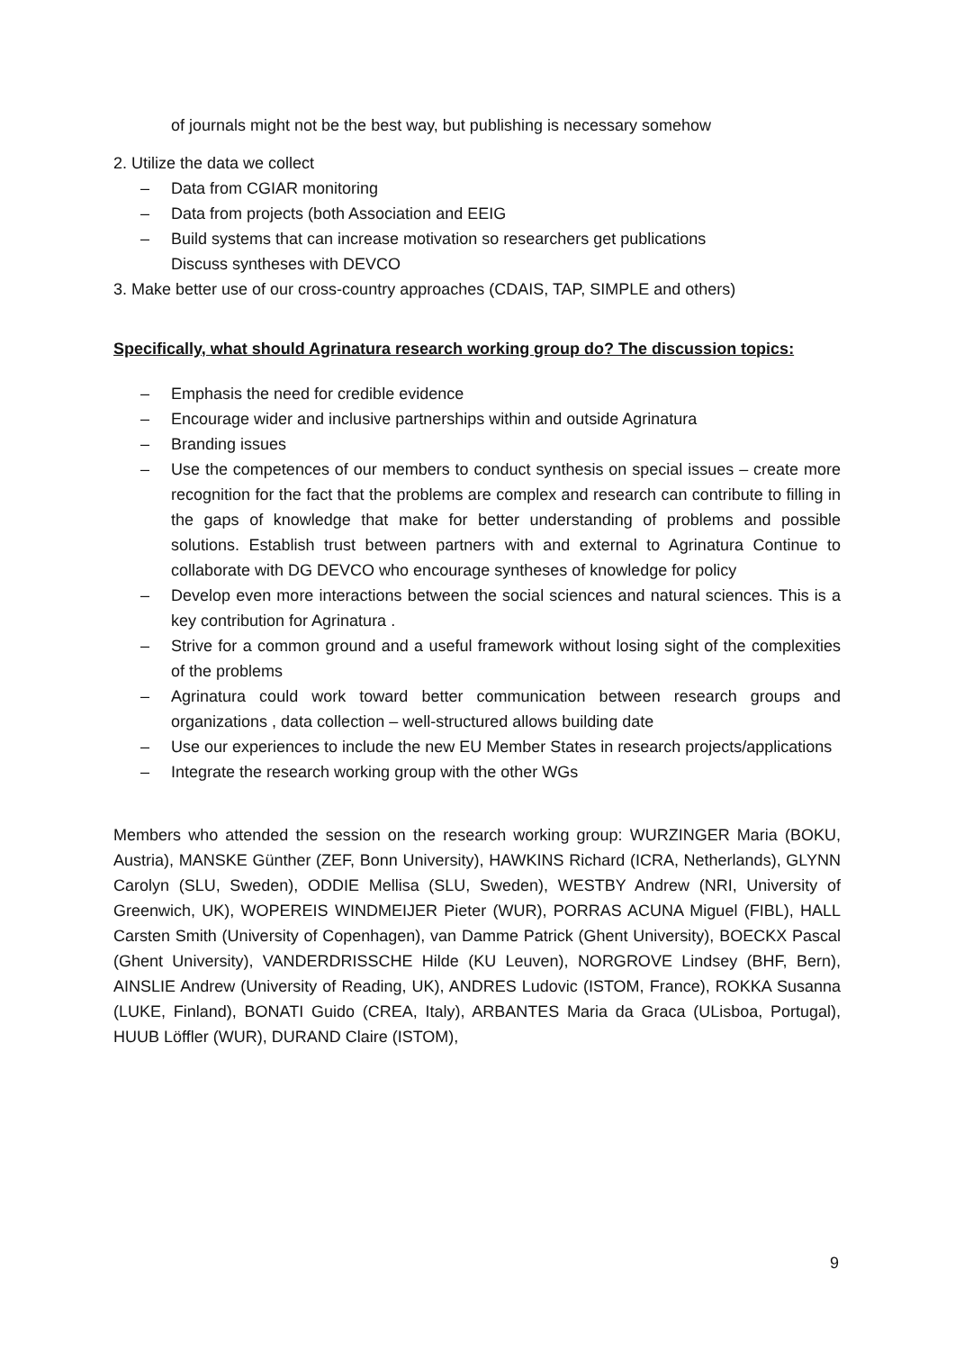of journals might not be the best way, but publishing is necessary somehow
2. Utilize the data we collect
– Data from CGIAR monitoring
– Data from projects (both Association and EEIG
– Build systems that can increase motivation so researchers get publications
Discuss syntheses with DEVCO
3. Make better use of our cross-country approaches (CDAIS, TAP, SIMPLE and others)
Specifically, what should Agrinatura research working group do? The discussion topics:
– Emphasis the need for credible evidence
– Encourage wider and inclusive partnerships within and outside Agrinatura
– Branding issues
– Use the competences of our members to conduct synthesis on special issues – create more recognition for the fact that the problems are complex and research can contribute to filling in the gaps of knowledge that make for better understanding of problems and possible solutions. Establish trust between partners with and external to Agrinatura Continue to collaborate with DG DEVCO who encourage syntheses of knowledge for policy
– Develop even more interactions between the social sciences and natural sciences. This is a key contribution for Agrinatura .
– Strive for a common ground and a useful framework without losing sight of the complexities of the problems
– Agrinatura could work toward better communication between research groups and organizations , data collection – well-structured allows building date
– Use our experiences to include the new EU Member States in research projects/applications
– Integrate the research working group with the other WGs
Members who attended the session on the research working group: WURZINGER Maria (BOKU, Austria), MANSKE Günther (ZEF, Bonn University), HAWKINS Richard (ICRA, Netherlands), GLYNN Carolyn (SLU, Sweden), ODDIE Mellisa (SLU, Sweden), WESTBY Andrew (NRI, University of Greenwich, UK), WOPEREIS WINDMEIJER Pieter (WUR), PORRAS ACUNA Miguel (FIBL), HALL Carsten Smith (University of Copenhagen), van Damme Patrick (Ghent University), BOECKX Pascal (Ghent University), VANDERDRISSCHE Hilde (KU Leuven), NORGROVE Lindsey (BHF, Bern), AINSLIE Andrew (University of Reading, UK), ANDRES Ludovic (ISTOM, France), ROKKA Susanna (LUKE, Finland), BONATI Guido (CREA, Italy), ARBANTES Maria da Graca (ULisboa, Portugal), HUUB Löffler (WUR), DURAND Claire (ISTOM),
9